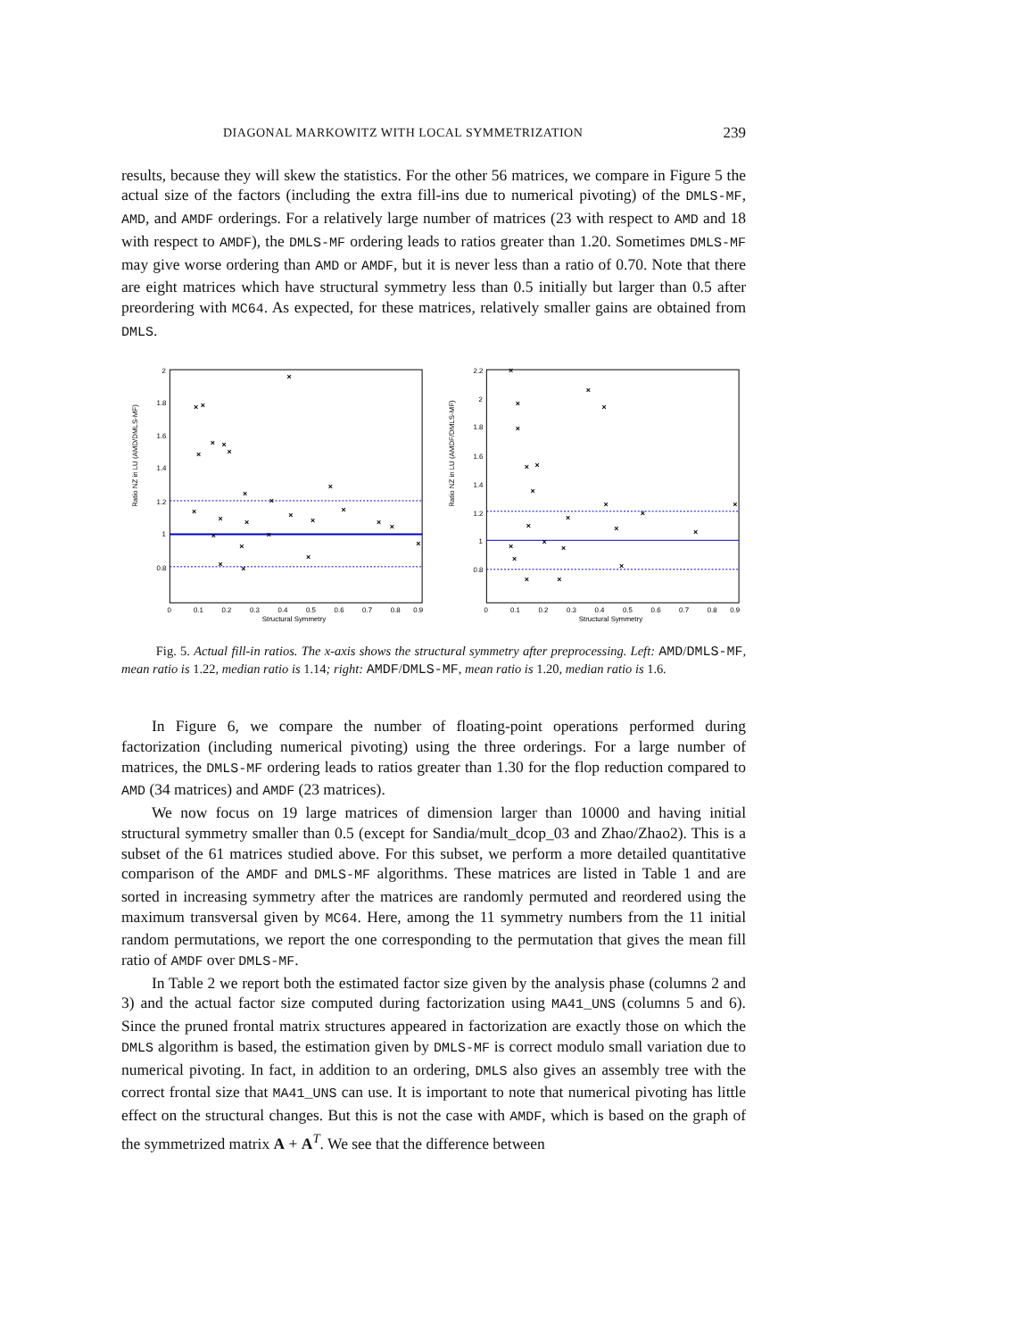DIAGONAL MARKOWITZ WITH LOCAL SYMMETRIZATION 239
results, because they will skew the statistics. For the other 56 matrices, we compare in Figure 5 the actual size of the factors (including the extra fill-ins due to numerical pivoting) of the DMLS-MF, AMD, and AMDF orderings. For a relatively large number of matrices (23 with respect to AMD and 18 with respect to AMDF), the DMLS-MF ordering leads to ratios greater than 1.20. Sometimes DMLS-MF may give worse ordering than AMD or AMDF, but it is never less than a ratio of 0.70. Note that there are eight matrices which have structural symmetry less than 0.5 initially but larger than 0.5 after preordering with MC64. As expected, for these matrices, relatively smaller gains are obtained from DMLS.
Ratio NZ in LU (AMD/DMLS-MF)
2
1.8
1.6
1.4
1.2
1
0.8
0
0.1
0.2
0.3
0.4
0.5
0.6
0.7
0.8
0.9
Structural Symmetry
×
×
×
×
×
×
×
×
×
×
×
×
×
×
×
×
×
×
×
×
×
×
×
×
×
Ratio NZ in LU (AMDF/DMLS-MF)
2.2
2
1.8
1.6
1.4
1.2
1
0.8
0
0.1
0.2
0.3
0.4
0.5
0.6
0.7
0.8
0.9
Structural Symmetry
×
×
×
×
×
×
×
×
×
×
×
×
×
×
×
×
×
×
×
×
×
×
Fig. 5. Actual fill-in ratios. The x-axis shows the structural symmetry after preprocessing. Left: AMD/DMLS-MF, mean ratio is 1.22, median ratio is 1.14; right: AMDF/DMLS-MF, mean ratio is 1.20, median ratio is 1.6.
In Figure 6, we compare the number of floating-point operations performed during factorization (including numerical pivoting) using the three orderings. For a large number of matrices, the DMLS-MF ordering leads to ratios greater than 1.30 for the flop reduction compared to AMD (34 matrices) and AMDF (23 matrices).
We now focus on 19 large matrices of dimension larger than 10000 and having initial structural symmetry smaller than 0.5 (except for Sandia/mult_dcop_03 and Zhao/Zhao2). This is a subset of the 61 matrices studied above. For this subset, we perform a more detailed quantitative comparison of the AMDF and DMLS-MF algorithms. These matrices are listed in Table 1 and are sorted in increasing symmetry after the matrices are randomly permuted and reordered using the maximum transversal given by MC64. Here, among the 11 symmetry numbers from the 11 initial random permutations, we report the one corresponding to the permutation that gives the mean fill ratio of AMDF over DMLS-MF.
In Table 2 we report both the estimated factor size given by the analysis phase (columns 2 and 3) and the actual factor size computed during factorization using MA41_UNS (columns 5 and 6). Since the pruned frontal matrix structures appeared in factorization are exactly those on which the DMLS algorithm is based, the estimation given by DMLS-MF is correct modulo small variation due to numerical pivoting. In fact, in addition to an ordering, DMLS also gives an assembly tree with the correct frontal size that MA41_UNS can use. It is important to note that numerical pivoting has little effect on the structural changes. But this is not the case with AMDF, which is based on the graph of the symmetrized matrix A + A<sup>T</sup>. We see that the difference between